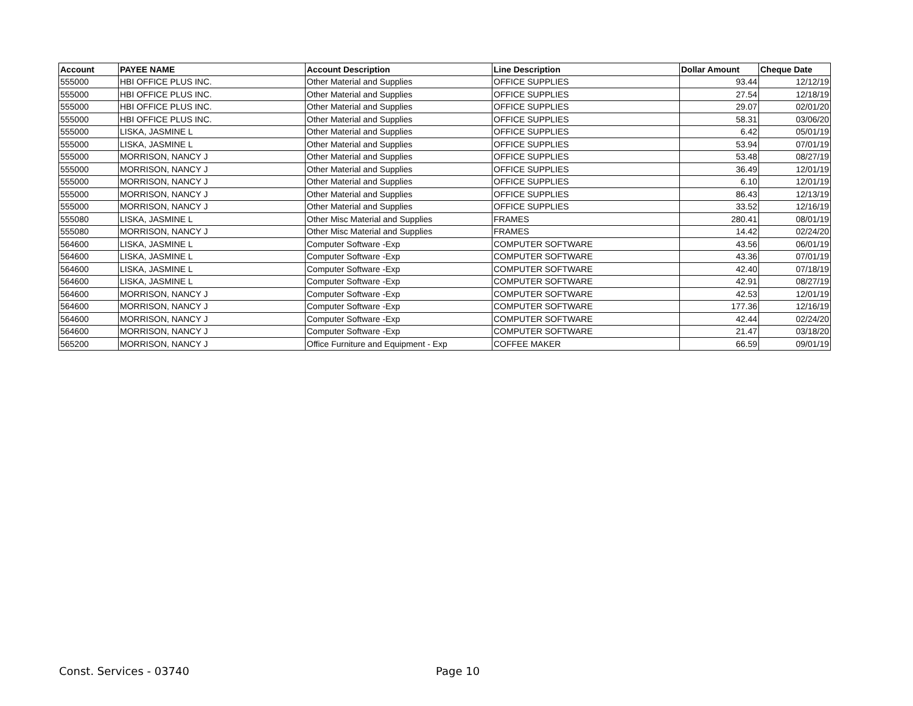| Account | PAYEE NAME | Account Description | Line Description | Dollar Amount | Cheque Date |
| --- | --- | --- | --- | --- | --- |
| 555000 | HBI OFFICE PLUS INC. | Other Material and Supplies | OFFICE SUPPLIES | 93.44 | 12/12/19 |
| 555000 | HBI OFFICE PLUS INC. | Other Material and Supplies | OFFICE SUPPLIES | 27.54 | 12/18/19 |
| 555000 | HBI OFFICE PLUS INC. | Other Material and Supplies | OFFICE SUPPLIES | 29.07 | 02/01/20 |
| 555000 | HBI OFFICE PLUS INC. | Other Material and Supplies | OFFICE SUPPLIES | 58.31 | 03/06/20 |
| 555000 | LISKA, JASMINE L | Other Material and Supplies | OFFICE SUPPLIES | 6.42 | 05/01/19 |
| 555000 | LISKA, JASMINE L | Other Material and Supplies | OFFICE SUPPLIES | 53.94 | 07/01/19 |
| 555000 | MORRISON, NANCY J | Other Material and Supplies | OFFICE SUPPLIES | 53.48 | 08/27/19 |
| 555000 | MORRISON, NANCY J | Other Material and Supplies | OFFICE SUPPLIES | 36.49 | 12/01/19 |
| 555000 | MORRISON, NANCY J | Other Material and Supplies | OFFICE SUPPLIES | 6.10 | 12/01/19 |
| 555000 | MORRISON, NANCY J | Other Material and Supplies | OFFICE SUPPLIES | 86.43 | 12/13/19 |
| 555000 | MORRISON, NANCY J | Other Material and Supplies | OFFICE SUPPLIES | 33.52 | 12/16/19 |
| 555080 | LISKA, JASMINE L | Other Misc Material and Supplies | FRAMES | 280.41 | 08/01/19 |
| 555080 | MORRISON, NANCY J | Other Misc Material and Supplies | FRAMES | 14.42 | 02/24/20 |
| 564600 | LISKA, JASMINE L | Computer Software -Exp | COMPUTER SOFTWARE | 43.56 | 06/01/19 |
| 564600 | LISKA, JASMINE L | Computer Software -Exp | COMPUTER SOFTWARE | 43.36 | 07/01/19 |
| 564600 | LISKA, JASMINE L | Computer Software -Exp | COMPUTER SOFTWARE | 42.40 | 07/18/19 |
| 564600 | LISKA, JASMINE L | Computer Software -Exp | COMPUTER SOFTWARE | 42.91 | 08/27/19 |
| 564600 | MORRISON, NANCY J | Computer Software -Exp | COMPUTER SOFTWARE | 42.53 | 12/01/19 |
| 564600 | MORRISON, NANCY J | Computer Software -Exp | COMPUTER SOFTWARE | 177.36 | 12/16/19 |
| 564600 | MORRISON, NANCY J | Computer Software -Exp | COMPUTER SOFTWARE | 42.44 | 02/24/20 |
| 564600 | MORRISON, NANCY J | Computer Software -Exp | COMPUTER SOFTWARE | 21.47 | 03/18/20 |
| 565200 | MORRISON, NANCY J | Office Furniture and Equipment - Exp | COFFEE MAKER | 66.59 | 09/01/19 |
Const. Services - 03740 Page 10